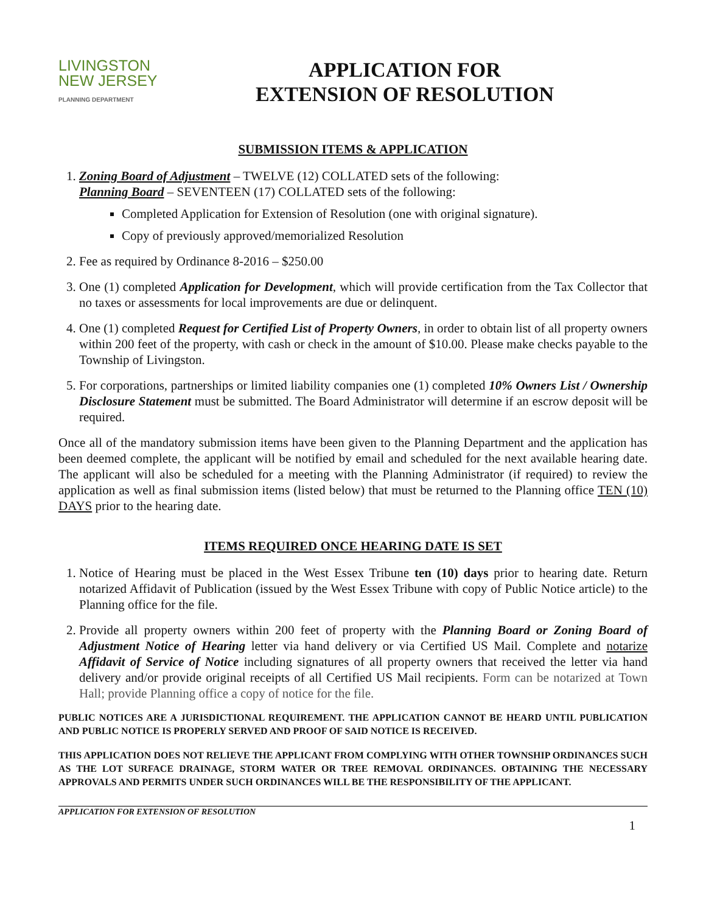LIVINGSTON
NEW JERSEY
PLANNING DEPARTMENT
APPLICATION FOR
EXTENSION OF RESOLUTION
SUBMISSION ITEMS & APPLICATION
1. Zoning Board of Adjustment – TWELVE (12) COLLATED sets of the following:
Planning Board – SEVENTEEN (17) COLLATED sets of the following:
Completed Application for Extension of Resolution (one with original signature).
Copy of previously approved/memorialized Resolution
2. Fee as required by Ordinance 8-2016 – $250.00
3. One (1) completed Application for Development, which will provide certification from the Tax Collector that no taxes or assessments for local improvements are due or delinquent.
4. One (1) completed Request for Certified List of Property Owners, in order to obtain list of all property owners within 200 feet of the property, with cash or check in the amount of $10.00. Please make checks payable to the Township of Livingston.
5. For corporations, partnerships or limited liability companies one (1) completed 10% Owners List / Ownership Disclosure Statement must be submitted. The Board Administrator will determine if an escrow deposit will be required.
Once all of the mandatory submission items have been given to the Planning Department and the application has been deemed complete, the applicant will be notified by email and scheduled for the next available hearing date. The applicant will also be scheduled for a meeting with the Planning Administrator (if required) to review the application as well as final submission items (listed below) that must be returned to the Planning office TEN (10) DAYS prior to the hearing date.
ITEMS REQUIRED ONCE HEARING DATE IS SET
1. Notice of Hearing must be placed in the West Essex Tribune ten (10) days prior to hearing date. Return notarized Affidavit of Publication (issued by the West Essex Tribune with copy of Public Notice article) to the Planning office for the file.
2. Provide all property owners within 200 feet of property with the Planning Board or Zoning Board of Adjustment Notice of Hearing letter via hand delivery or via Certified US Mail. Complete and notarize Affidavit of Service of Notice including signatures of all property owners that received the letter via hand delivery and/or provide original receipts of all Certified US Mail recipients. Form can be notarized at Town Hall; provide Planning office a copy of notice for the file.
PUBLIC NOTICES ARE A JURISDICTIONAL REQUIREMENT. THE APPLICATION CANNOT BE HEARD UNTIL PUBLICATION AND PUBLIC NOTICE IS PROPERLY SERVED AND PROOF OF SAID NOTICE IS RECEIVED.
THIS APPLICATION DOES NOT RELIEVE THE APPLICANT FROM COMPLYING WITH OTHER TOWNSHIP ORDINANCES SUCH AS THE LOT SURFACE DRAINAGE, STORM WATER OR TREE REMOVAL ORDINANCES. OBTAINING THE NECESSARY APPROVALS AND PERMITS UNDER SUCH ORDINANCES WILL BE THE RESPONSIBILITY OF THE APPLICANT.
APPLICATION FOR EXTENSION OF RESOLUTION
1